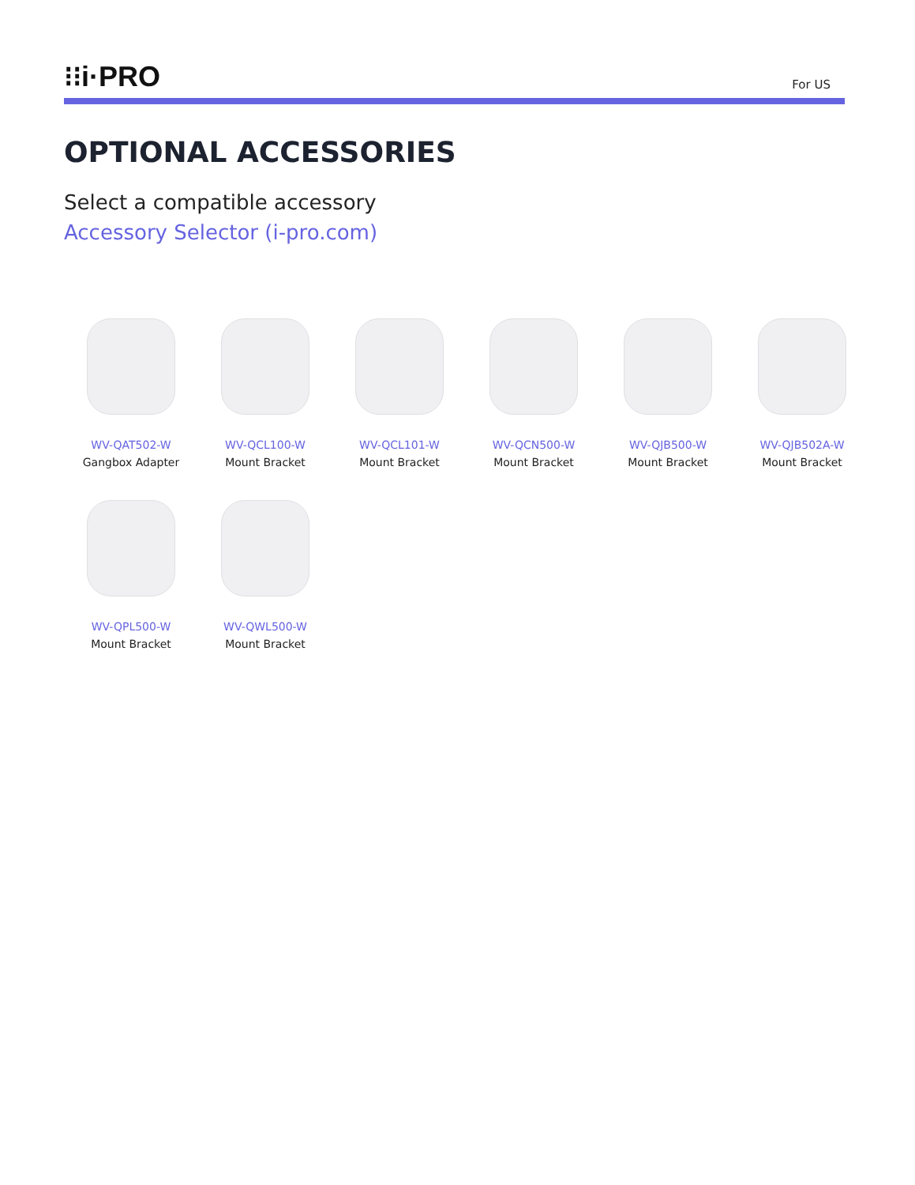⁝⁝i·PRO
For US
OPTIONAL ACCESSORIES
Select a compatible accessory
Accessory Selector (i-pro.com)
WV-QAT502-W
Gangbox Adapter
WV-QCL100-W
Mount Bracket
WV-QCL101-W
Mount Bracket
WV-QCN500-W
Mount Bracket
WV-QJB500-W
Mount Bracket
WV-QJB502A-W
Mount Bracket
WV-QPL500-W
Mount Bracket
WV-QWL500-W
Mount Bracket